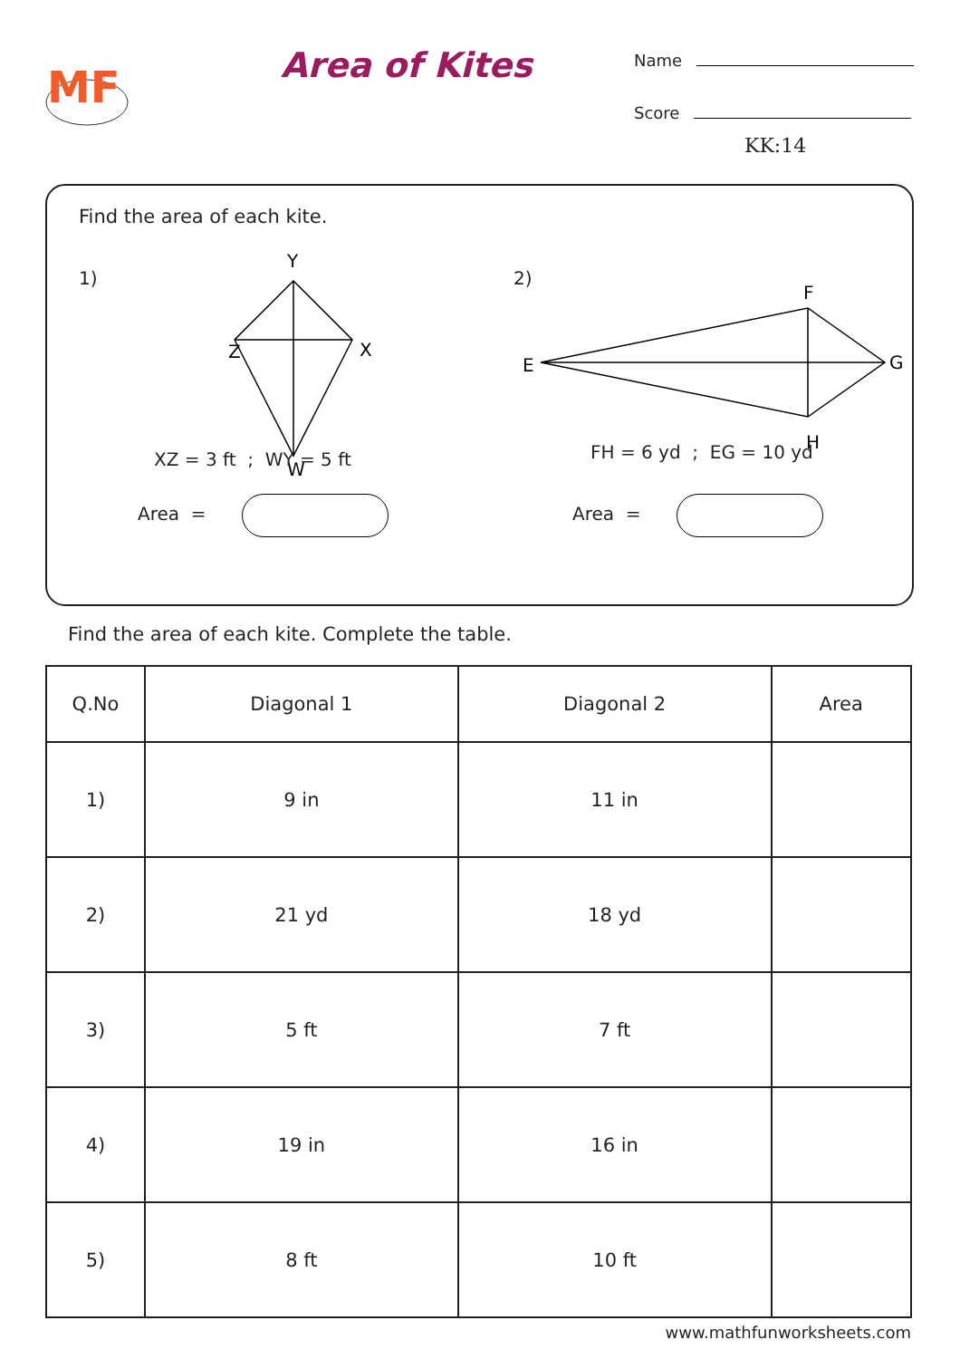MF
Area of Kites
Name
Score
KK:14
Find the area of each kite.
1)
Y
Z
X
W
XZ = 3 ft ; WY = 5 ft
Area =
2)
F
E
G
H
FH = 6 yd ; EG = 10 yd
Area =
Find the area of each kite. Complete the table.
| Q.No | Diagonal 1 | Diagonal 2 | Area |
| --- | --- | --- | --- |
| 1) | 9 in | 11 in | |
| 2) | 21 yd | 18 yd | |
| 3) | 5 ft | 7 ft | |
| 4) | 19 in | 16 in | |
| 5) | 8 ft | 10 ft | |
www.mathfunworksheets.com